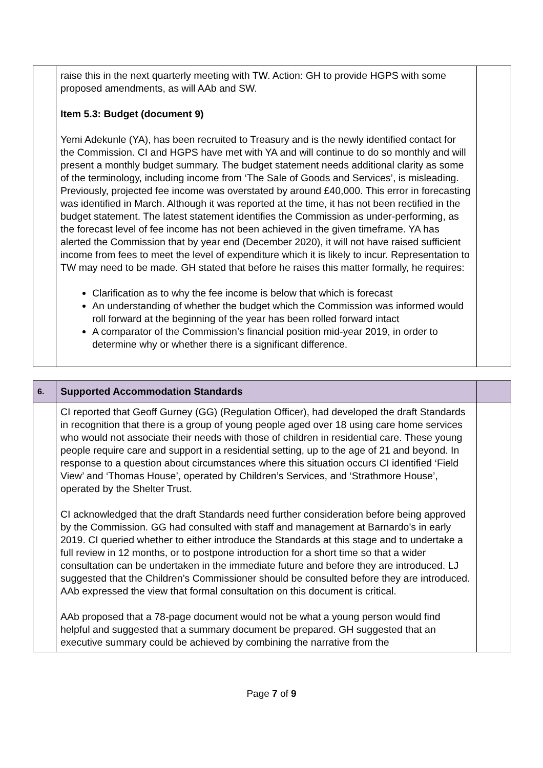| | raise this in the next quarterly meeting with TW. Action: GH to provide HGPS with some proposed amendments, as will AAb and SW. Item 5.3: Budget (document 9) Yemi Adekunle (YA), has been recruited to Treasury and is the newly identified contact for the Commission. CI and HGPS have met with YA and will continue to do so monthly and will present a monthly budget summary. The budget statement needs additional clarity as some of the terminology, including income from ‘The Sale of Goods and Services’, is misleading. Previously, projected fee income was overstated by around £40,000. This error in forecasting was identified in March. Although it was reported at the time, it has not been rectified in the budget statement. The latest statement identifies the Commission as under-performing, as the forecast level of fee income has not been achieved in the given timeframe. YA has alerted the Commission that by year end (December 2020), it will not have raised sufficient income from fees to meet the level of expenditure which it is likely to incur. Representation to TW may need to be made. GH stated that before he raises this matter formally, he requires: Clarification as to why the fee income is below that which is forecast An understanding of whether the budget which the Commission was informed would roll forward at the beginning of the year has been rolled forward intact A comparator of the Commission’s financial position mid-year 2019, in order to determine why or whether there is a significant difference. | |
| 6. | Supported Accommodation Standards | |
| | CI reported that Geoff Gurney (GG) (Regulation Officer), had developed the draft Standards in recognition that there is a group of young people aged over 18 using care home services who would not associate their needs with those of children in residential care. These young people require care and support in a residential setting, up to the age of 21 and beyond. In response to a question about circumstances where this situation occurs CI identified ‘Field View’ and ‘Thomas House’, operated by Children’s Services, and ‘Strathmore House’, operated by the Shelter Trust. CI acknowledged that the draft Standards need further consideration before being approved by the Commission. GG had consulted with staff and management at Barnardo’s in early 2019. CI queried whether to either introduce the Standards at this stage and to undertake a full review in 12 months, or to postpone introduction for a short time so that a wider consultation can be undertaken in the immediate future and before they are introduced. LJ suggested that the Children’s Commissioner should be consulted before they are introduced. AAb expressed the view that formal consultation on this document is critical. AAb proposed that a 78-page document would not be what a young person would find helpful and suggested that a summary document be prepared. GH suggested that an executive summary could be achieved by combining the narrative from the | |
Page 7 of 9